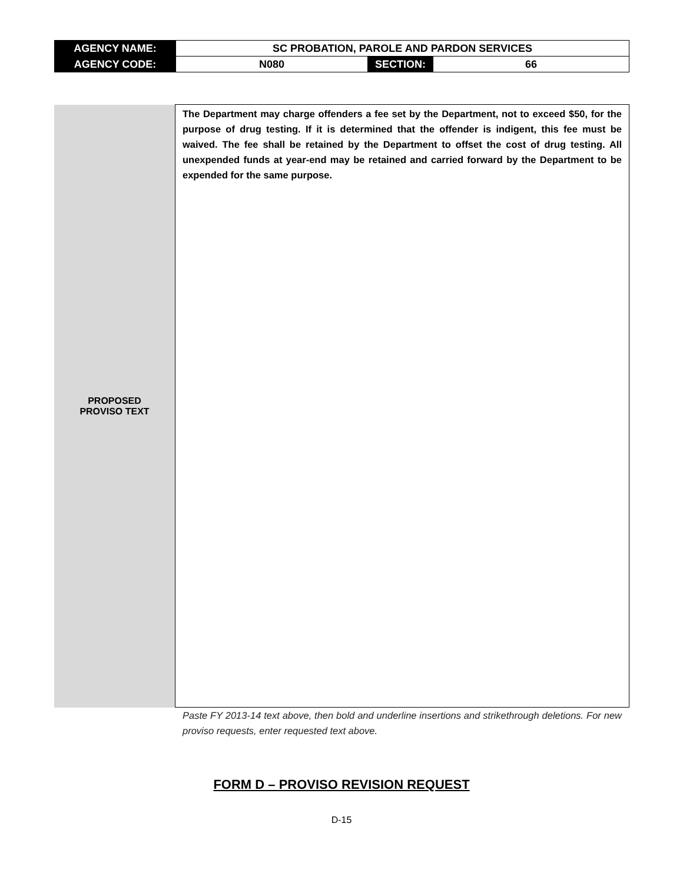| AGENCY NAME: | SC PROBATION, PAROLE AND PARDON SERVICES | | |
| AGENCY CODE: | N080 | SECTION: | 66 |
| PROPOSED PROVISO TEXT | The Department may charge offenders a fee set by the Department, not to exceed $50, for the purpose of drug testing. If it is determined that the offender is indigent, this fee must be waived. The fee shall be retained by the Department to offset the cost of drug testing. All unexpended funds at year-end may be retained and carried forward by the Department to be expended for the same purpose. |
Paste FY 2013-14 text above, then bold and underline insertions and strikethrough deletions. For new proviso requests, enter requested text above.
FORM D – PROVISO REVISION REQUEST
D-15